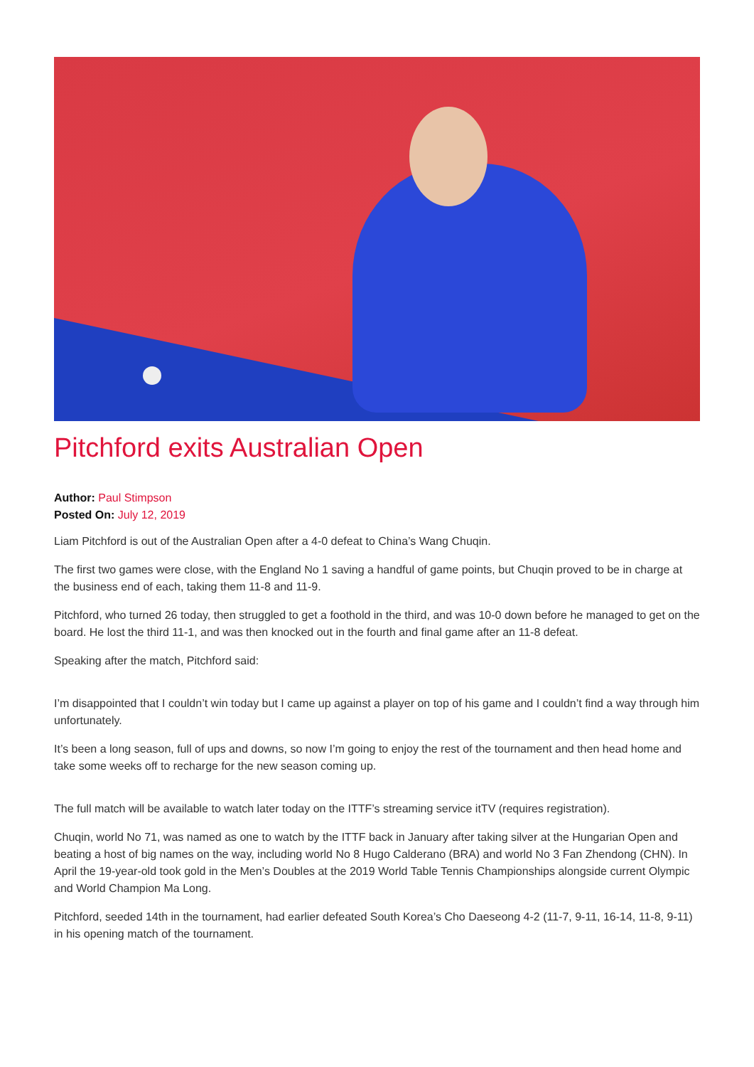Pitchford exits Australian Open
Author: Paul Stimpson
Posted On: July 12, 2019
Liam Pitchford is out of the Australian Open after a 4-0 defeat to China’s Wang Chuqin.
The first two games were close, with the England No 1 saving a handful of game points, but Chuqin proved to be in charge at the business end of each, taking them 11-8 and 11-9.
Pitchford, who turned 26 today, then struggled to get a foothold in the third, and was 10-0 down before he managed to get on the board. He lost the third 11-1, and was then knocked out in the fourth and final game after an 11-8 defeat.
Speaking after the match, Pitchford said:
I’m disappointed that I couldn’t win today but I came up against a player on top of his game and I couldn’t find a way through him unfortunately.
It’s been a long season, full of ups and downs, so now I’m going to enjoy the rest of the tournament and then head home and take some weeks off to recharge for the new season coming up.
The full match will be available to watch later today on the ITTF’s streaming service itTV (requires registration).
Chuqin, world No 71, was named as one to watch by the ITTF back in January after taking silver at the Hungarian Open and beating a host of big names on the way, including world No 8 Hugo Calderano (BRA) and world No 3 Fan Zhendong (CHN). In April the 19-year-old took gold in the Men’s Doubles at the 2019 World Table Tennis Championships alongside current Olympic and World Champion Ma Long.
Pitchford, seeded 14th in the tournament, had earlier defeated South Korea’s Cho Daeseong 4-2 (11-7, 9-11, 16-14, 11-8, 9-11) in his opening match of the tournament.